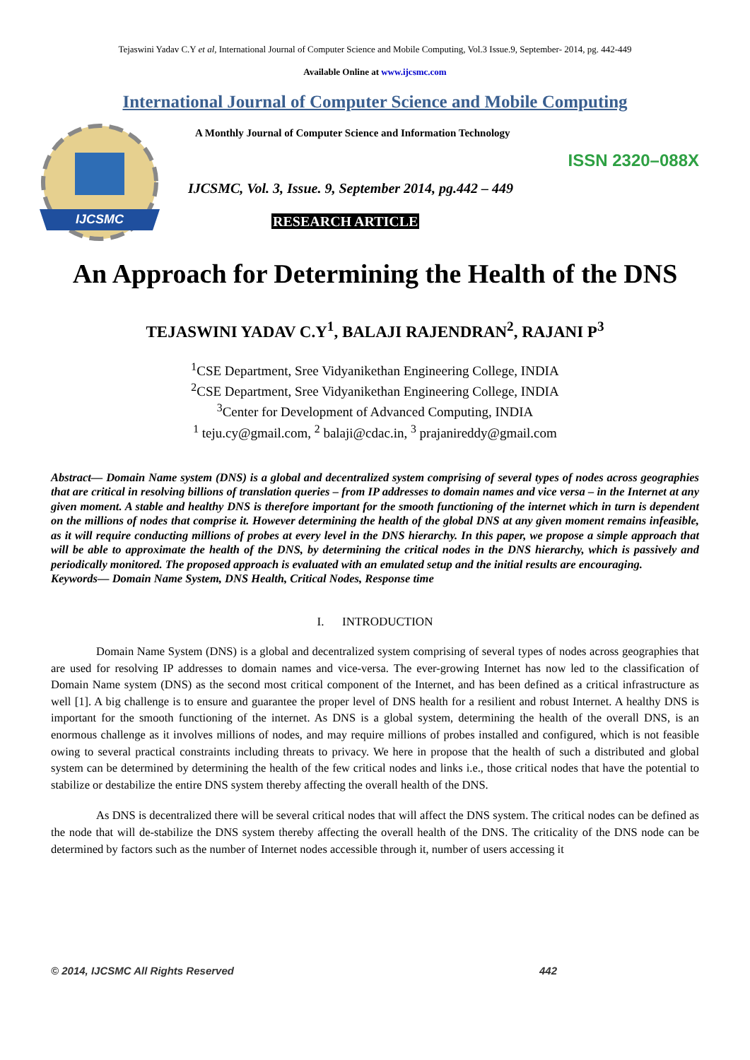Tejaswini Yadav C.Y et al, International Journal of Computer Science and Mobile Computing, Vol.3 Issue.9, September- 2014, pg. 442-449
Available Online at www.ijcsmc.com
International Journal of Computer Science and Mobile Computing
IJCSMC
A Monthly Journal of Computer Science and Information Technology
ISSN 2320–088X
IJCSMC, Vol. 3, Issue. 9, September 2014, pg.442 – 449
RESEARCH ARTICLE
An Approach for Determining the Health of the DNS
TEJASWINI YADAV C.Y<sup>1</sup>, BALAJI RAJENDRAN<sup>2</sup>, RAJANI P<sup>3</sup>
<sup>1</sup> CSE Department, Sree Vidyanikethan Engineering College, INDIA
<sup>2</sup> CSE Department, Sree Vidyanikethan Engineering College, INDIA
<sup>3</sup> Center for Development of Advanced Computing, INDIA
<sup>1</sup> teju.cy@gmail.com, <sup>2</sup> balaji@cdac.in, <sup>3</sup> prajanireddy@gmail.com
Abstract— Domain Name system (DNS) is a global and decentralized system comprising of several types of nodes across geographies that are critical in resolving billions of translation queries – from IP addresses to domain names and vice versa – in the Internet at any given moment. A stable and healthy DNS is therefore important for the smooth functioning of the internet which in turn is dependent on the millions of nodes that comprise it. However determining the health of the global DNS at any given moment remains infeasible, as it will require conducting millions of probes at every level in the DNS hierarchy. In this paper, we propose a simple approach that will be able to approximate the health of the DNS, by determining the critical nodes in the DNS hierarchy, which is passively and periodically monitored. The proposed approach is evaluated with an emulated setup and the initial results are encouraging.
Keywords— Domain Name System, DNS Health, Critical Nodes, Response time
I. INTRODUCTION
Domain Name System (DNS) is a global and decentralized system comprising of several types of nodes across geographies that are used for resolving IP addresses to domain names and vice-versa. The ever-growing Internet has now led to the classification of Domain Name system (DNS) as the second most critical component of the Internet, and has been defined as a critical infrastructure as well [1]. A big challenge is to ensure and guarantee the proper level of DNS health for a resilient and robust Internet. A healthy DNS is important for the smooth functioning of the internet. As DNS is a global system, determining the health of the overall DNS, is an enormous challenge as it involves millions of nodes, and may require millions of probes installed and configured, which is not feasible owing to several practical constraints including threats to privacy. We here in propose that the health of such a distributed and global system can be determined by determining the health of the few critical nodes and links i.e., those critical nodes that have the potential to stabilize or destabilize the entire DNS system thereby affecting the overall health of the DNS.
As DNS is decentralized there will be several critical nodes that will affect the DNS system. The critical nodes can be defined as the node that will de-stabilize the DNS system thereby affecting the overall health of the DNS. The criticality of the DNS node can be determined by factors such as the number of Internet nodes accessible through it, number of users accessing it
© 2014, IJCSMC All Rights Reserved 442